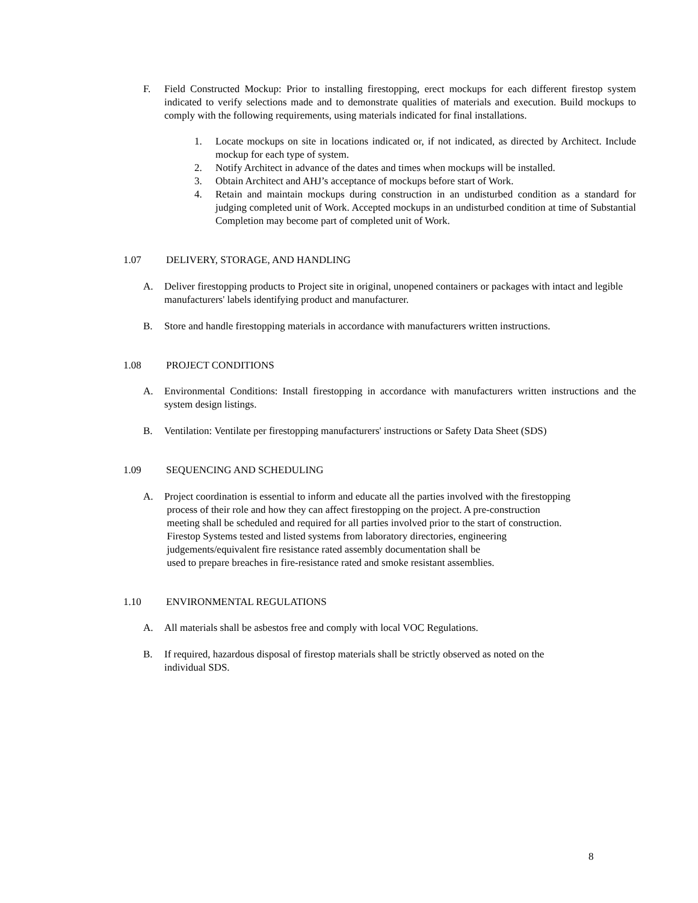F. Field Constructed Mockup: Prior to installing firestopping, erect mockups for each different firestop system indicated to verify selections made and to demonstrate qualities of materials and execution. Build mockups to comply with the following requirements, using materials indicated for final installations.
1. Locate mockups on site in locations indicated or, if not indicated, as directed by Architect. Include mockup for each type of system.
2. Notify Architect in advance of the dates and times when mockups will be installed.
3. Obtain Architect and AHJ’s acceptance of mockups before start of Work.
4. Retain and maintain mockups during construction in an undisturbed condition as a standard for judging completed unit of Work. Accepted mockups in an undisturbed condition at time of Substantial Completion may become part of completed unit of Work.
1.07 DELIVERY, STORAGE, AND HANDLING
A. Deliver firestopping products to Project site in original, unopened containers or packages with intact and legible manufacturers' labels identifying product and manufacturer.
B. Store and handle firestopping materials in accordance with manufacturers written instructions.
1.08 PROJECT CONDITIONS
A. Environmental Conditions: Install firestopping in accordance with manufacturers written instructions and the system design listings.
B. Ventilation: Ventilate per firestopping manufacturers' instructions or Safety Data Sheet (SDS)
1.09 SEQUENCING AND SCHEDULING
A. Project coordination is essential to inform and educate all the parties involved with the firestopping
process of their role and how they can affect firestopping on the project. A pre-construction
meeting shall be scheduled and required for all parties involved prior to the start of construction.
Firestop Systems tested and listed systems from laboratory directories, engineering
judgements/equivalent fire resistance rated assembly documentation shall be
used to prepare breaches in fire-resistance rated and smoke resistant assemblies.
1.10 ENVIRONMENTAL REGULATIONS
A. All materials shall be asbestos free and comply with local VOC Regulations.
B. If required, hazardous disposal of firestop materials shall be strictly observed as noted on the
individual SDS.
8